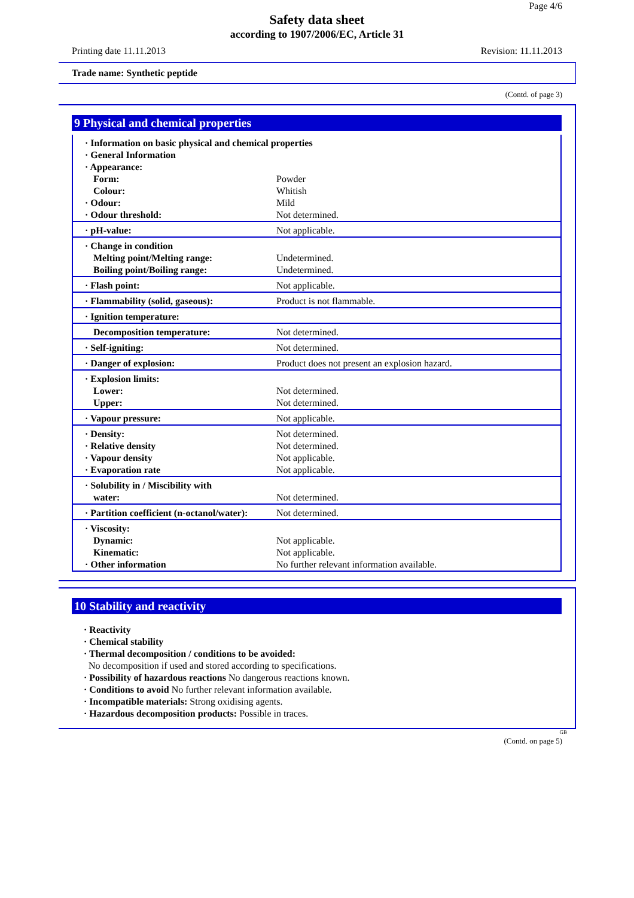Page 4/6
Safety data sheet
according to 1907/2006/EC, Article 31
Printing date 11.11.2013 Revision: 11.11.2013
Trade name: Synthetic peptide
(Contd. of page 3)
9 Physical and chemical properties
| · Information on basic physical and chemical properties · General Information · Appearance: | |
| Form: Colour: · Odour: · Odour threshold: | Powder Whitish Mild Not determined. |
| · pH-value: | Not applicable. |
| · Change in condition Melting point/Melting range: Boiling point/Boiling range: | Undetermined. Undetermined. |
| · Flash point: | Not applicable. |
| · Flammability (solid, gaseous): | Product is not flammable. |
| · Ignition temperature: | |
| Decomposition temperature: | Not determined. |
| · Self-igniting: | Not determined. |
| · Danger of explosion: | Product does not present an explosion hazard. |
| · Explosion limits: Lower: Upper: | Not determined. Not determined. |
| · Vapour pressure: | Not applicable. |
| · Density: · Relative density · Vapour density · Evaporation rate | Not determined. Not determined. Not applicable. Not applicable. |
| · Solubility in / Miscibility with water: | Not determined. |
| · Partition coefficient (n-octanol/water): | Not determined. |
| · Viscosity: Dynamic: Kinematic: · Other information | Not applicable. Not applicable. No further relevant information available. |
10 Stability and reactivity
· Reactivity
· Chemical stability
· Thermal decomposition / conditions to be avoided:
No decomposition if used and stored according to specifications.
· Possibility of hazardous reactions No dangerous reactions known.
· Conditions to avoid No further relevant information available.
· Incompatible materials: Strong oxidising agents.
· Hazardous decomposition products: Possible in traces.
GB
(Contd. on page 5)